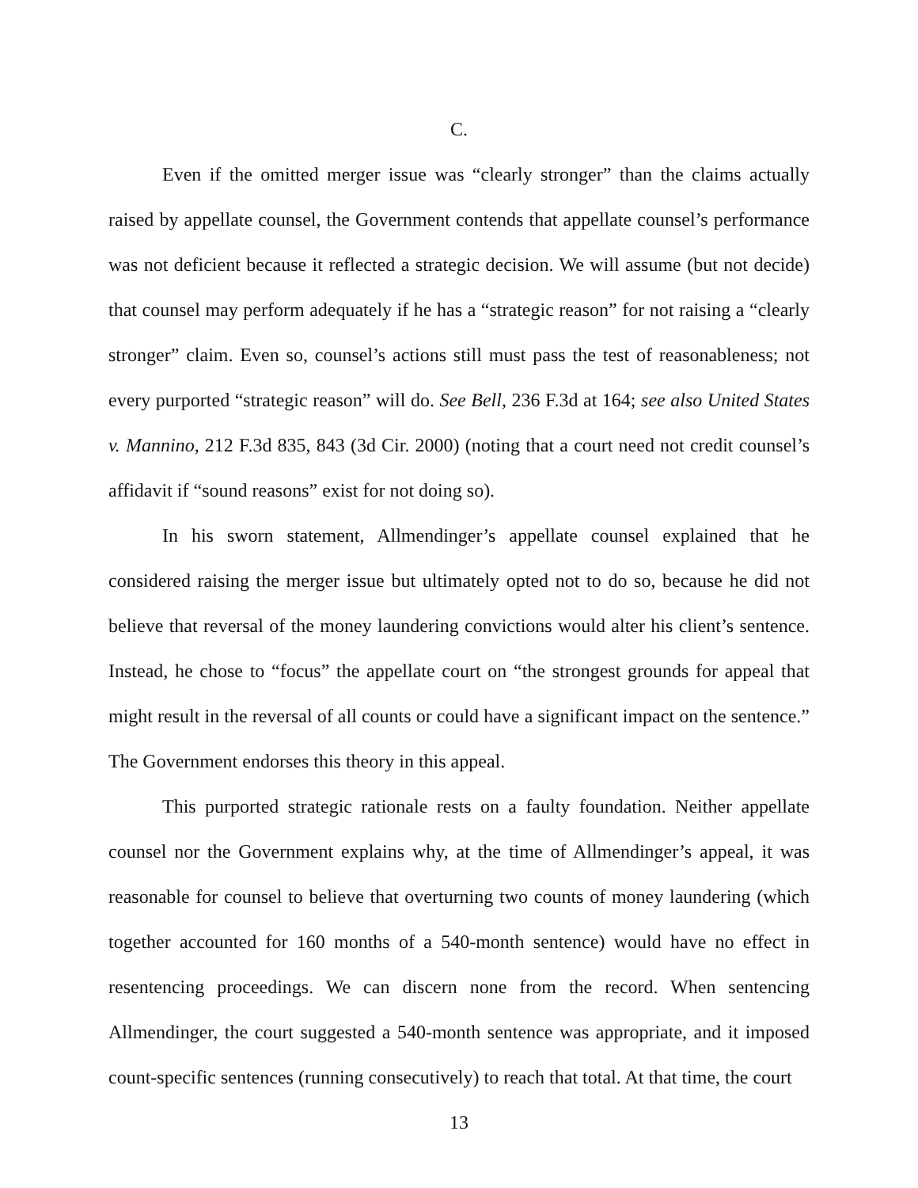C.
Even if the omitted merger issue was “clearly stronger” than the claims actually raised by appellate counsel, the Government contends that appellate counsel’s performance was not deficient because it reflected a strategic decision. We will assume (but not decide) that counsel may perform adequately if he has a “strategic reason” for not raising a “clearly stronger” claim. Even so, counsel’s actions still must pass the test of reasonableness; not every purported “strategic reason” will do. See Bell, 236 F.3d at 164; see also United States v. Mannino, 212 F.3d 835, 843 (3d Cir. 2000) (noting that a court need not credit counsel’s affidavit if “sound reasons” exist for not doing so).
In his sworn statement, Allmendinger’s appellate counsel explained that he considered raising the merger issue but ultimately opted not to do so, because he did not believe that reversal of the money laundering convictions would alter his client’s sentence. Instead, he chose to “focus” the appellate court on “the strongest grounds for appeal that might result in the reversal of all counts or could have a significant impact on the sentence.” The Government endorses this theory in this appeal.
This purported strategic rationale rests on a faulty foundation. Neither appellate counsel nor the Government explains why, at the time of Allmendinger’s appeal, it was reasonable for counsel to believe that overturning two counts of money laundering (which together accounted for 160 months of a 540-month sentence) would have no effect in resentencing proceedings. We can discern none from the record. When sentencing Allmendinger, the court suggested a 540-month sentence was appropriate, and it imposed count-specific sentences (running consecutively) to reach that total. At that time, the court
13